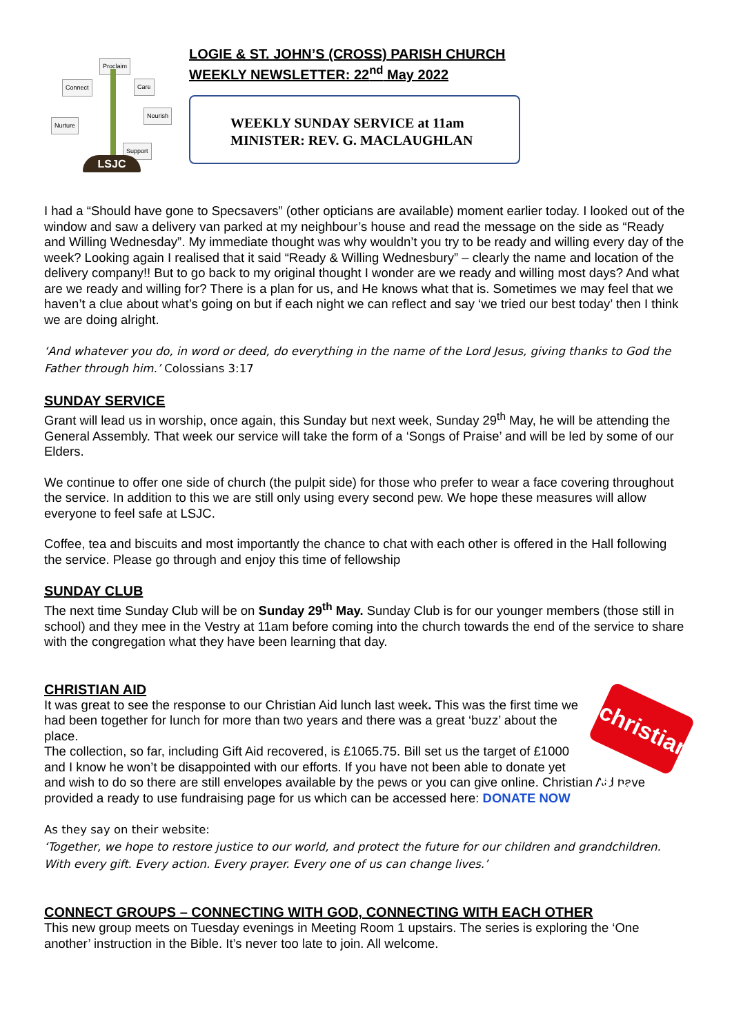Proclaim
Connect Care
Nourish
Nurture
Support
LSJC
LOGIE & ST. JOHN’S (CROSS) PARISH CHURCH
WEEKLY NEWSLETTER: 22<sup>nd</sup> May 2022
WEEKLY SUNDAY SERVICE at 11am
MINISTER: REV. G. MACLAUGHLAN
I had a “Should have gone to Specsavers” (other opticians are available) moment earlier today. I looked out of the window and saw a delivery van parked at my neighbour’s house and read the message on the side as “Ready and Willing Wednesday”. My immediate thought was why wouldn’t you try to be ready and willing every day of the week? Looking again I realised that it said “Ready & Willing Wednesbury” – clearly the name and location of the delivery company!! But to go back to my original thought I wonder are we ready and willing most days? And what are we ready and willing for? There is a plan for us, and He knows what that is. Sometimes we may feel that we haven’t a clue about what’s going on but if each night we can reflect and say ‘we tried our best today’ then I think we are doing alright.
‘And whatever you do, in word or deed, do everything in the name of the Lord Jesus, giving thanks to God the Father through him.’ Colossians 3:17
SUNDAY SERVICE
Grant will lead us in worship, once again, this Sunday but next week, Sunday 29<sup>th</sup> May, he will be attending the General Assembly. That week our service will take the form of a ‘Songs of Praise’ and will be led by some of our Elders.
We continue to offer one side of church (the pulpit side) for those who prefer to wear a face covering throughout the service. In addition to this we are still only using every second pew. We hope these measures will allow everyone to feel safe at LSJC.
Coffee, tea and biscuits and most importantly the chance to chat with each other is offered in the Hall following the service. Please go through and enjoy this time of fellowship
SUNDAY CLUB
The next time Sunday Club will be on Sunday 29<sup>th</sup> May. Sunday Club is for our younger members (those still in school) and they mee in the Vestry at 11am before coming into the church towards the end of the service to share with the congregation what they have been learning that day.
CHRISTIAN AID
christian aid
It was great to see the response to our Christian Aid lunch last week. This was the first time we had been together for lunch for more than two years and there was a great ‘buzz’ about the place.
The collection, so far, including Gift Aid recovered, is £1065.75. Bill set us the target of £1000 and I know he won’t be disappointed with our efforts. If you have not been able to donate yet and wish to do so there are still envelopes available by the pews or you can give online. Christian Aid have provided a ready to use fundraising page for us which can be accessed here: DONATE NOW
As they say on their website:
‘Together, we hope to restore justice to our world, and protect the future for our children and grandchildren. With every gift. Every action. Every prayer. Every one of us can change lives.’
CONNECT GROUPS – CONNECTING WITH GOD, CONNECTING WITH EACH OTHER
This new group meets on Tuesday evenings in Meeting Room 1 upstairs. The series is exploring the ‘One another’ instruction in the Bible. It’s never too late to join. All welcome.